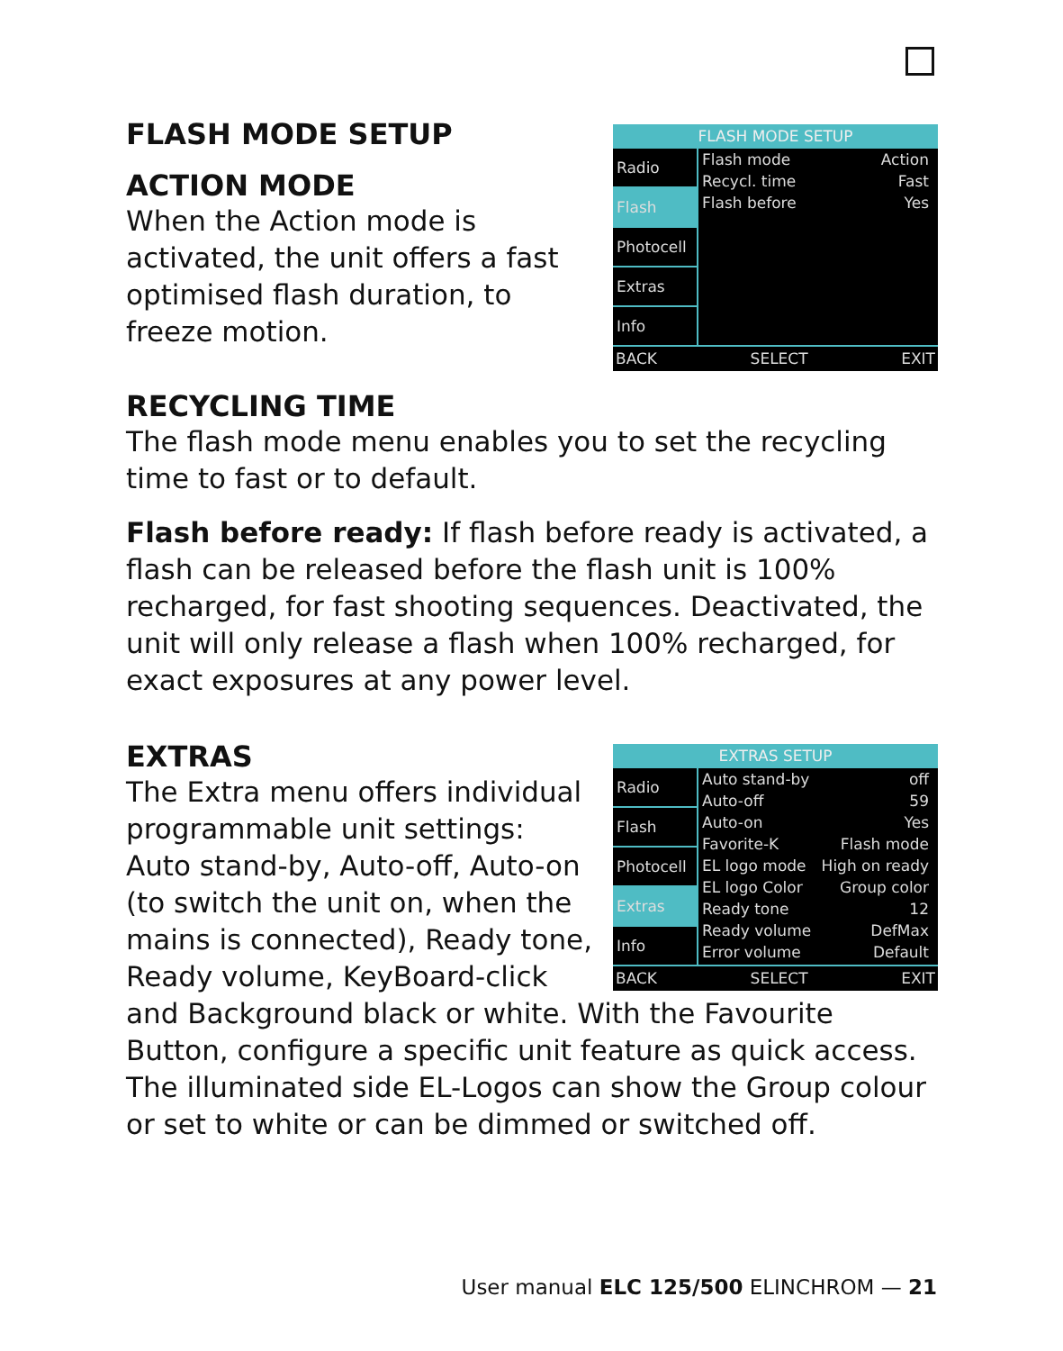FLASH MODE SETUP
Radio
Flash
Photocell
Extras
Info
Flash mode Action
Recycl. time Fast
Flash before Yes
BACK SELECT EXIT
FLASH MODE SETUP
ACTION MODE
When the Action mode is activated, the unit offers a fast optimised flash duration, to freeze motion.
RECYCLING TIME
The flash mode menu enables you to set the recycling time to fast or to default.
Flash before ready: If flash before ready is activated, a flash can be released before the flash unit is 100% recharged, for fast shooting sequences. Deactivated, the unit will only release a flash when 100% recharged, for exact exposures at any power level.
EXTRAS SETUP
Radio
Flash
Photocell
Extras
Info
Auto stand-by off
Auto-off 59
Auto-on Yes
Favorite-K Flash mode
EL logo mode High on ready
EL logo Color Group color
Ready tone 12
Ready volume DefMax
Error volume Default
BACK SELECT EXIT
EXTRAS
The Extra menu offers individual programmable unit settings: Auto stand-by, Auto-off, Auto-on (to switch the unit on, when the mains is connected), Ready tone, Ready volume, KeyBoard-click and Background black or white. With the Favourite Button, configure a specific unit feature as quick access. The illuminated side EL-Logos can show the Group colour or set to white or can be dimmed or switched off.
User manual ELC 125/500 ELINCHROM — 21